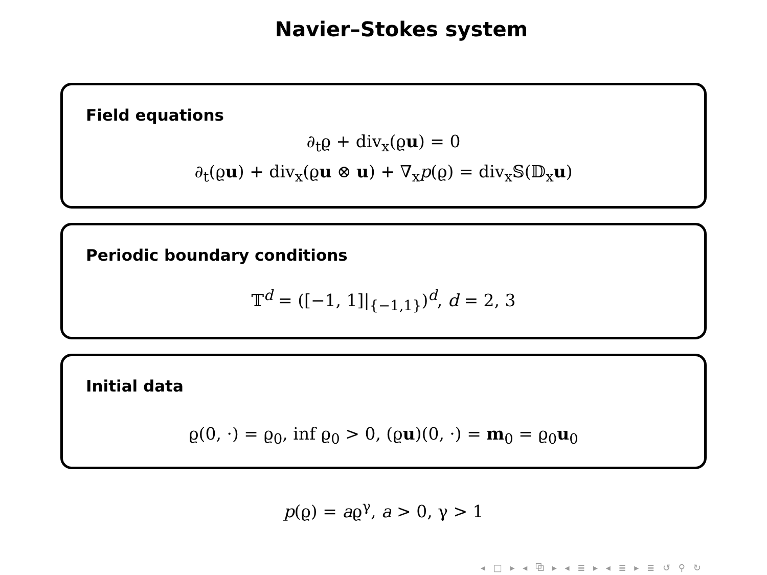Navier–Stokes system
Field equations
∂<sub>t</sub>ϱ + div<sub>x</sub>(ϱu) = 0
∂<sub>t</sub>(ϱu) + div<sub>x</sub>(ϱu ⊗ u) + ∇<sub>x</sub>p(ϱ) = div<sub>x</sub>𝕊(𝔻<sub>x</sub>u)
Periodic boundary conditions
𝕋<sup>d</sup> = ([−1, 1]|<sub>{−1,1}</sub>)<sup>d</sup>, d = 2, 3
Initial data
ϱ(0, ·) = ϱ<sub>0</sub>, inf ϱ<sub>0</sub> > 0, (ϱu)(0, ·) = m<sub>0</sub> = ϱ<sub>0</sub>u<sub>0</sub>
p(ϱ) = aϱ<sup>γ</sup>, a > 0, γ > 1
◂ □ ▸ ◂ ⧉ ▸ ◂ ≣ ▸ ◂ ≣ ▸ ≣ ↺ ⚲ ↻